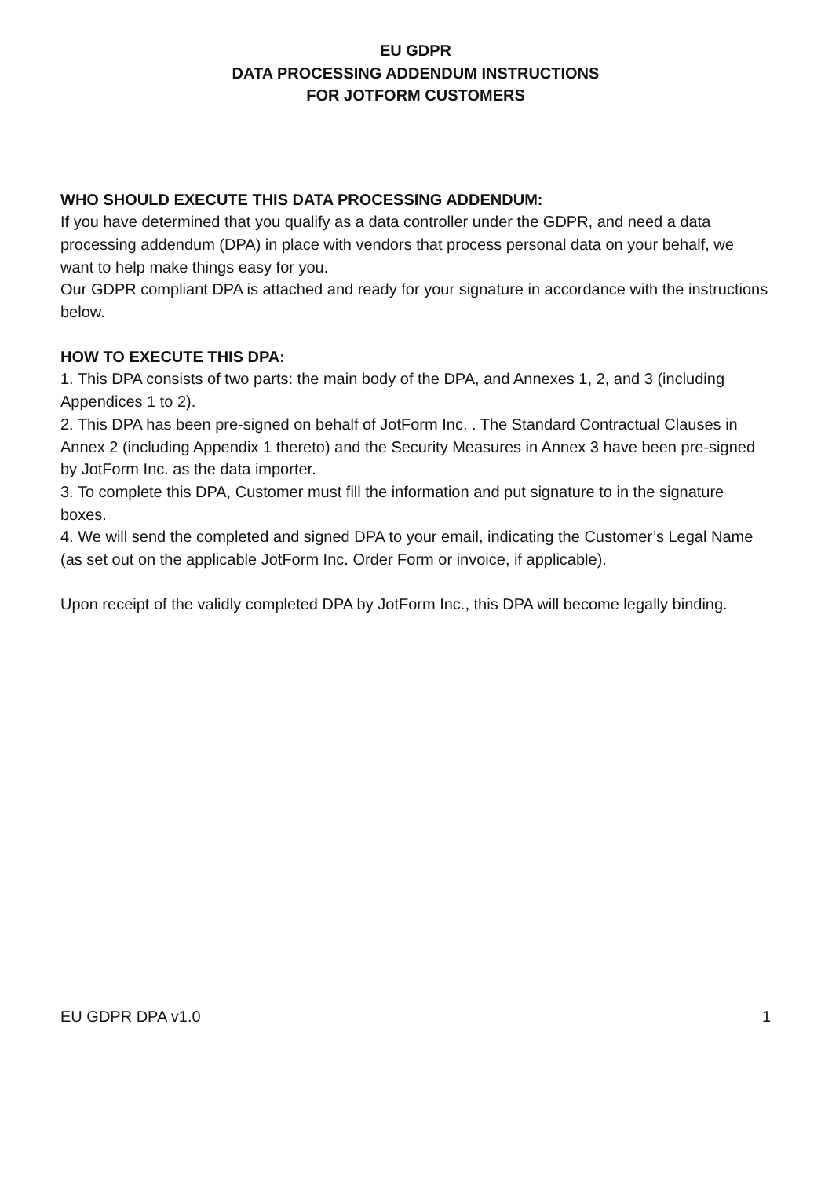EU GDPR
DATA PROCESSING ADDENDUM INSTRUCTIONS
FOR JOTFORM CUSTOMERS
WHO SHOULD EXECUTE THIS DATA PROCESSING ADDENDUM:
If you have determined that you qualify as a data controller under the GDPR, and need a data processing addendum (DPA) in place with vendors that process personal data on your behalf, we want to help make things easy for you.
Our GDPR compliant DPA is attached and ready for your signature in accordance with the instructions below.
HOW TO EXECUTE THIS DPA:
1. This DPA consists of two parts: the main body of the DPA, and Annexes 1, 2, and 3 (including Appendices 1 to 2).
2. This DPA has been pre-signed on behalf of JotForm Inc. . The Standard Contractual Clauses in Annex 2 (including Appendix 1 thereto) and the Security Measures in Annex 3 have been pre-signed by JotForm Inc. as the data importer.
3. To complete this DPA, Customer must fill the information and put signature to in the signature boxes.
4. We will send the completed and signed DPA to your email, indicating the Customer’s Legal Name (as set out on the applicable JotForm Inc. Order Form or invoice, if applicable).
Upon receipt of the validly completed DPA by JotForm Inc., this DPA will become legally binding.
EU GDPR DPA v1.0 1